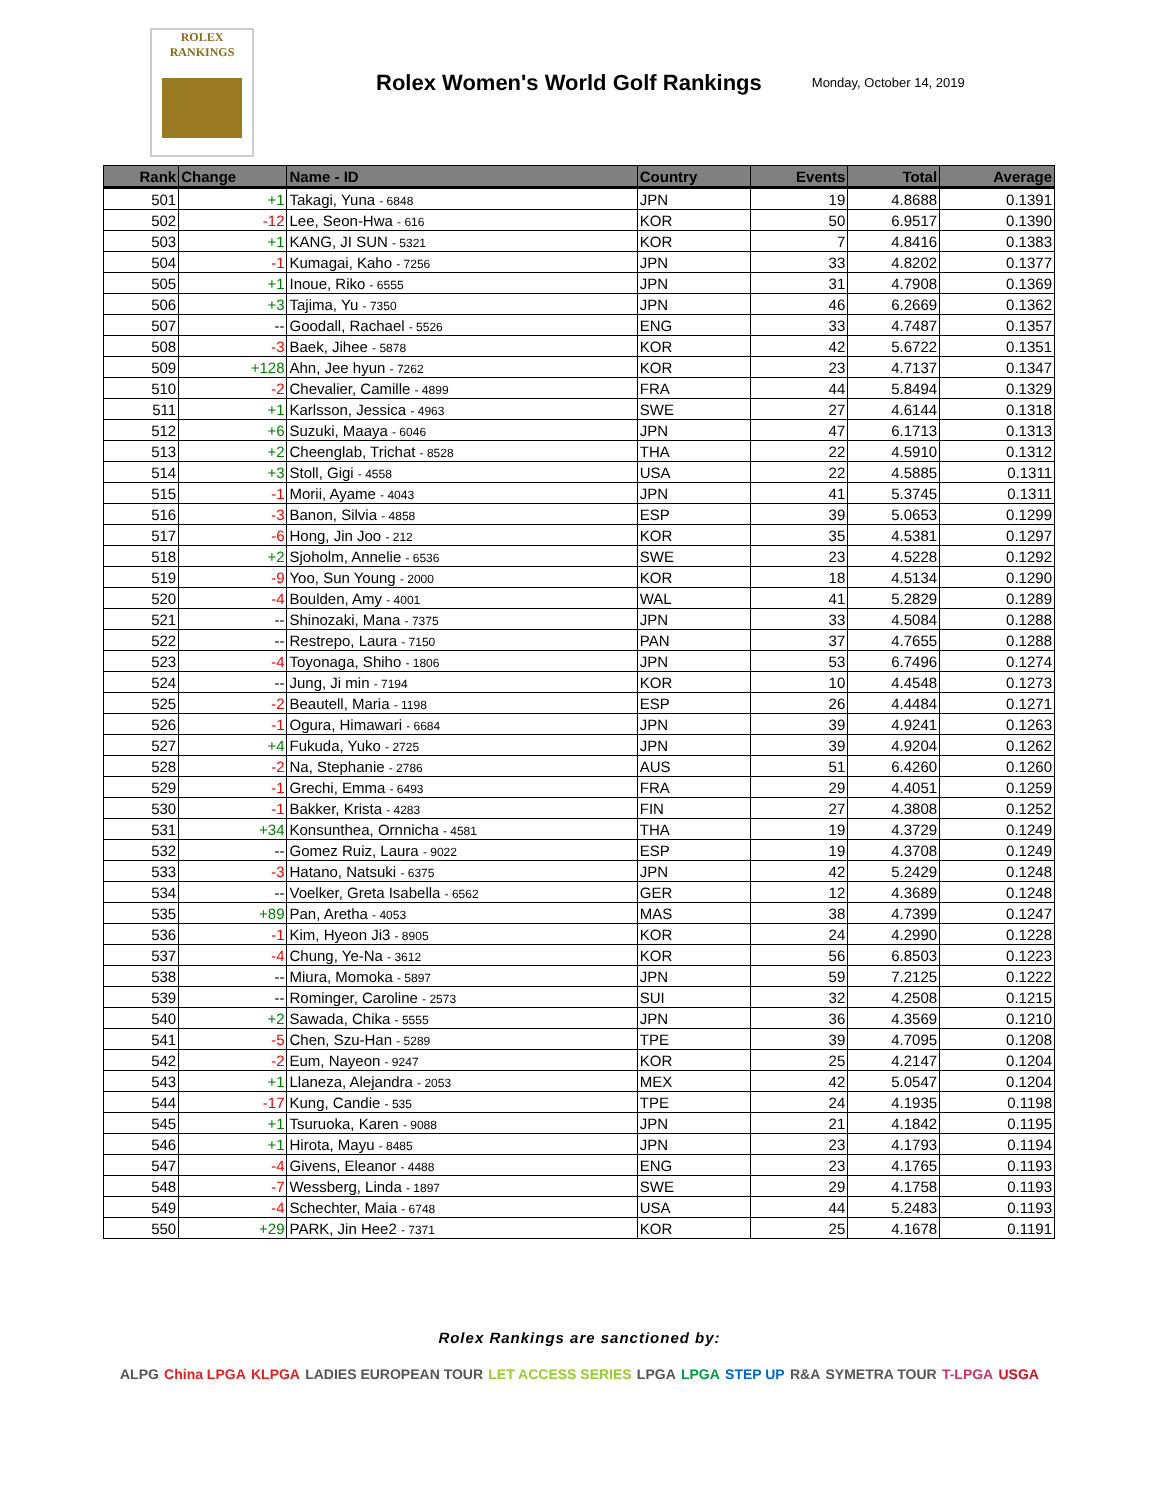ROLEX
RANKINGS
Rolex Women's World Golf Rankings
Monday, October 14, 2019
| Rank | Change | Name - ID | Country | Events | Total | Average |
| --- | --- | --- | --- | --- | --- | --- |
| 501 | +1 | Takagi, Yuna - 6848 | JPN | 19 | 4.8688 | 0.1391 |
| 502 | -12 | Lee, Seon-Hwa - 616 | KOR | 50 | 6.9517 | 0.1390 |
| 503 | +1 | KANG, JI SUN - 5321 | KOR | 7 | 4.8416 | 0.1383 |
| 504 | -1 | Kumagai, Kaho - 7256 | JPN | 33 | 4.8202 | 0.1377 |
| 505 | +1 | Inoue, Riko - 6555 | JPN | 31 | 4.7908 | 0.1369 |
| 506 | +3 | Tajima, Yu - 7350 | JPN | 46 | 6.2669 | 0.1362 |
| 507 | -- | Goodall, Rachael - 5526 | ENG | 33 | 4.7487 | 0.1357 |
| 508 | -3 | Baek, Jihee - 5878 | KOR | 42 | 5.6722 | 0.1351 |
| 509 | +128 | Ahn, Jee hyun - 7262 | KOR | 23 | 4.7137 | 0.1347 |
| 510 | -2 | Chevalier, Camille - 4899 | FRA | 44 | 5.8494 | 0.1329 |
| 511 | +1 | Karlsson, Jessica - 4963 | SWE | 27 | 4.6144 | 0.1318 |
| 512 | +6 | Suzuki, Maaya - 6046 | JPN | 47 | 6.1713 | 0.1313 |
| 513 | +2 | Cheenglab, Trichat - 8528 | THA | 22 | 4.5910 | 0.1312 |
| 514 | +3 | Stoll, Gigi - 4558 | USA | 22 | 4.5885 | 0.1311 |
| 515 | -1 | Morii, Ayame - 4043 | JPN | 41 | 5.3745 | 0.1311 |
| 516 | -3 | Banon, Silvia - 4858 | ESP | 39 | 5.0653 | 0.1299 |
| 517 | -6 | Hong, Jin Joo - 212 | KOR | 35 | 4.5381 | 0.1297 |
| 518 | +2 | Sjoholm, Annelie - 6536 | SWE | 23 | 4.5228 | 0.1292 |
| 519 | -9 | Yoo, Sun Young - 2000 | KOR | 18 | 4.5134 | 0.1290 |
| 520 | -4 | Boulden, Amy - 4001 | WAL | 41 | 5.2829 | 0.1289 |
| 521 | -- | Shinozaki, Mana - 7375 | JPN | 33 | 4.5084 | 0.1288 |
| 522 | -- | Restrepo, Laura - 7150 | PAN | 37 | 4.7655 | 0.1288 |
| 523 | -4 | Toyonaga, Shiho - 1806 | JPN | 53 | 6.7496 | 0.1274 |
| 524 | -- | Jung, Ji min - 7194 | KOR | 10 | 4.4548 | 0.1273 |
| 525 | -2 | Beautell, Maria - 1198 | ESP | 26 | 4.4484 | 0.1271 |
| 526 | -1 | Ogura, Himawari - 6684 | JPN | 39 | 4.9241 | 0.1263 |
| 527 | +4 | Fukuda, Yuko - 2725 | JPN | 39 | 4.9204 | 0.1262 |
| 528 | -2 | Na, Stephanie - 2786 | AUS | 51 | 6.4260 | 0.1260 |
| 529 | -1 | Grechi, Emma - 6493 | FRA | 29 | 4.4051 | 0.1259 |
| 530 | -1 | Bakker, Krista - 4283 | FIN | 27 | 4.3808 | 0.1252 |
| 531 | +34 | Konsunthea, Ornnicha - 4581 | THA | 19 | 4.3729 | 0.1249 |
| 532 | -- | Gomez Ruiz, Laura - 9022 | ESP | 19 | 4.3708 | 0.1249 |
| 533 | -3 | Hatano, Natsuki - 6375 | JPN | 42 | 5.2429 | 0.1248 |
| 534 | -- | Voelker, Greta Isabella - 6562 | GER | 12 | 4.3689 | 0.1248 |
| 535 | +89 | Pan, Aretha - 4053 | MAS | 38 | 4.7399 | 0.1247 |
| 536 | -1 | Kim, Hyeon Ji3 - 8905 | KOR | 24 | 4.2990 | 0.1228 |
| 537 | -4 | Chung, Ye-Na - 3612 | KOR | 56 | 6.8503 | 0.1223 |
| 538 | -- | Miura, Momoka - 5897 | JPN | 59 | 7.2125 | 0.1222 |
| 539 | -- | Rominger, Caroline - 2573 | SUI | 32 | 4.2508 | 0.1215 |
| 540 | +2 | Sawada, Chika - 5555 | JPN | 36 | 4.3569 | 0.1210 |
| 541 | -5 | Chen, Szu-Han - 5289 | TPE | 39 | 4.7095 | 0.1208 |
| 542 | -2 | Eum, Nayeon - 9247 | KOR | 25 | 4.2147 | 0.1204 |
| 543 | +1 | Llaneza, Alejandra - 2053 | MEX | 42 | 5.0547 | 0.1204 |
| 544 | -17 | Kung, Candie - 535 | TPE | 24 | 4.1935 | 0.1198 |
| 545 | +1 | Tsuruoka, Karen - 9088 | JPN | 21 | 4.1842 | 0.1195 |
| 546 | +1 | Hirota, Mayu - 8485 | JPN | 23 | 4.1793 | 0.1194 |
| 547 | -4 | Givens, Eleanor - 4488 | ENG | 23 | 4.1765 | 0.1193 |
| 548 | -7 | Wessberg, Linda - 1897 | SWE | 29 | 4.1758 | 0.1193 |
| 549 | -4 | Schechter, Maia - 6748 | USA | 44 | 5.2483 | 0.1193 |
| 550 | +29 | PARK, Jin Hee2 - 7371 | KOR | 25 | 4.1678 | 0.1191 |
Rolex Rankings are sanctioned by:
ALPG China LPGA KLPGA LADIES EUROPEAN TOUR LET ACCESS SERIES LPGA LPGA STEP UP R&A SYMETRA TOUR T-LPGA USGA